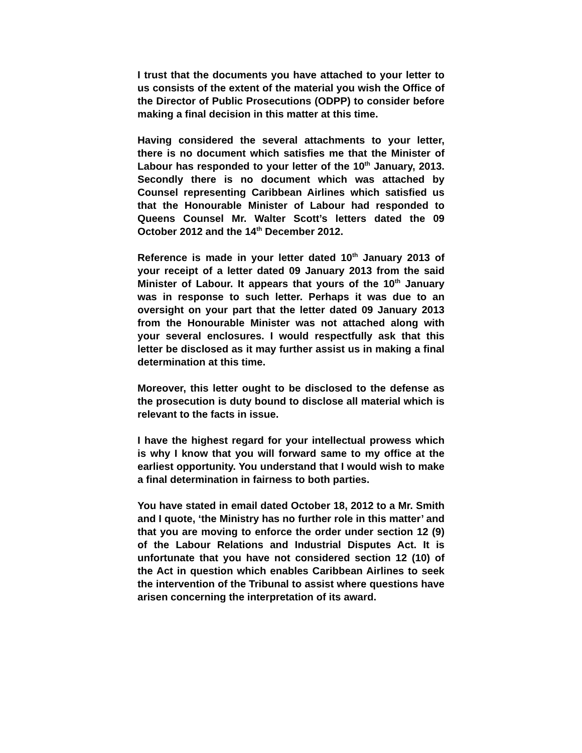I trust that the documents you have attached to your letter to us consists of the extent of the material you wish the Office of the Director of Public Prosecutions (ODPP) to consider before making a final decision in this matter at this time.
Having considered the several attachments to your letter, there is no document which satisfies me that the Minister of Labour has responded to your letter of the 10<sup>th</sup> January, 2013. Secondly there is no document which was attached by Counsel representing Caribbean Airlines which satisfied us that the Honourable Minister of Labour had responded to Queens Counsel Mr. Walter Scott’s letters dated the 09 October 2012 and the 14<sup>th</sup> December 2012.
Reference is made in your letter dated 10<sup>th</sup> January 2013 of your receipt of a letter dated 09 January 2013 from the said Minister of Labour. It appears that yours of the 10<sup>th</sup> January was in response to such letter. Perhaps it was due to an oversight on your part that the letter dated 09 January 2013 from the Honourable Minister was not attached along with your several enclosures. I would respectfully ask that this letter be disclosed as it may further assist us in making a final determination at this time.
Moreover, this letter ought to be disclosed to the defense as the prosecution is duty bound to disclose all material which is relevant to the facts in issue.
I have the highest regard for your intellectual prowess which is why I know that you will forward same to my office at the earliest opportunity. You understand that I would wish to make a final determination in fairness to both parties.
You have stated in email dated October 18, 2012 to a Mr. Smith and I quote, ‘the Ministry has no further role in this matter’ and that you are moving to enforce the order under section 12 (9) of the Labour Relations and Industrial Disputes Act. It is unfortunate that you have not considered section 12 (10) of the Act in question which enables Caribbean Airlines to seek the intervention of the Tribunal to assist where questions have arisen concerning the interpretation of its award.